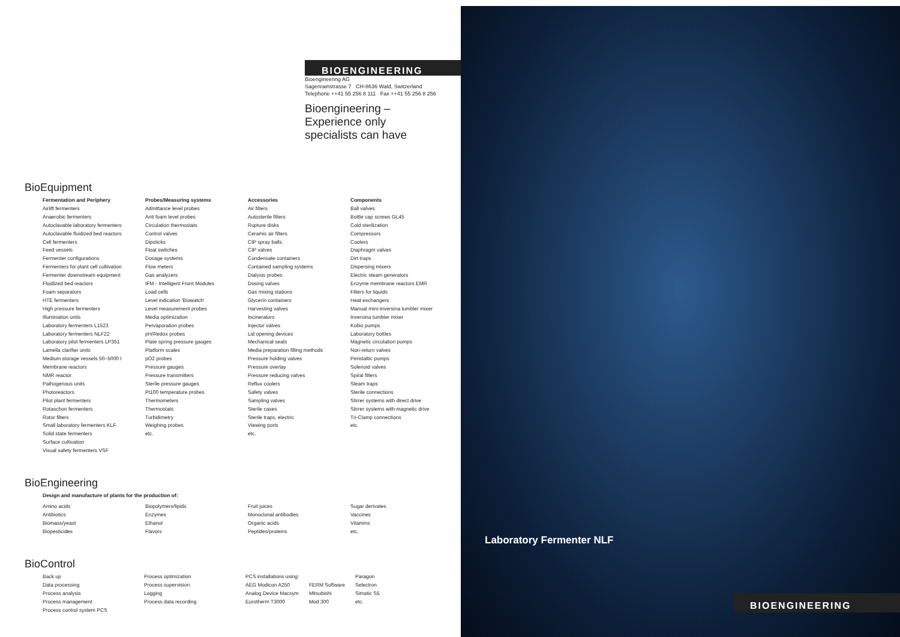BIOENGINEERING
Bioengineering AG
Sagenrainstrasse 7 CH-8636 Wald, Switzerland
Telephone ++41 55 256 8 111 Fax ++41 55 256 8 256
Bioengineering –
Experience only
specialists can have
BioEquipment
Fermentation and Periphery
Airlift fermenters
Anaerobic fermenters
Autoclavable laboratory fermenters
Autoclavable fluidized bed reactors
Cell fermenters
Feed vessels
Fermenter configurations
Fermenters for plant cell cultivation
Fermenter downstream equipment
Fluidized bed reactors
Foam separators
HTE fermenters
High pressure fermenters
Illumination units
Laboratory fermenters L1523
Laboratory fermenters NLF22
Laboratory pilot fermenters LP351
Lamella clarifier units
Medium storage vessels 50–5000 l
Membrane reactors
NMR reactor
Pathogenous units
Photoreactors
Pilot plant fermenters
Rotaschon fermenters
Rotor filters
Small laboratory fermenters KLF
Solid state fermenters
Surface cultivation
Visual safety fermenters VSF
Probes/Measuring systems
Admittance level probes
Anti foam level probes
Circulation thermostats
Control valves
Dipsticks
Float switches
Dosage systems
Flow meters
Gas analyzers
IFM - Intelligent Front Modules
Load cells
Level indication 'Biowatch'
Level measurement probes
Media optimization
Pervaporation probes
pH/Redox probes
Plate spring pressure gauges
Platform scales
pO2 probes
Pressure gauges
Pressure transmitters
Sterile pressure gauges
Pt100 temperature probes
Thermometers
Thermostats
Turbidimetry
Weighing probes
etc.
Accessories
Air filters
Autosterile filters
Rupture disks
Ceramic air filters
CIP spray balls
CIP valves
Condensate containers
Contained sampling systems
Dialysis probes
Dosing valves
Gas mixing stations
Glycerin containers
Harvesting valves
Incinerators
Injector valves
Lid opening devices
Mechanical seals
Media preparation filling methods
Pressure holding valves
Pressure overlay
Pressure reducing valves
Reflux coolers
Safety valves
Sampling valves
Sterile cases
Sterile traps, electric
Viewing ports
etc.
Components
Ball valves
Bottle cap screws GL45
Cold sterilization
Compressors
Coolers
Diaphragm valves
Dirt traps
Dispersing mixers
Electric steam generators
Enzyme membrane reactors EMR
Filters for liquids
Heat exchangers
Manual mini-Inversina tumbler mixer
Inversina tumbler mixer
Kobio pumps
Laboratory bottles
Magnetic circulation pumps
Non-return valves
Peristaltic pumps
Solenoid valves
Spiral filters
Steam traps
Sterile connections
Stirrer systems with direct drive
Stirrer systems with magnetic drive
Tri-Clamp connections
etc.
BioEngineering
Design and manufacture of plants for the production of:
Amino acids
Antibiotics
Biomass/yeast
Biopesticides
Biopolymers/lipids
Enzymes
Ethanol
Flavors
Fruit juices
Monoclonal antibodies
Organic acids
Peptides/proteins
Sugar derivates
Vaccines
Vitamins
etc.
BioControl
Back up
Data processing
Process analysis
Process management
Process control system PCS
Process optimization
Process supervision
Logging
Process data recording
PCS installations using:
AEG Modicon A250
Analog Device Macsym
Eurotherm T3000
FERM Software
Mitsubishi
Mod 300
Paragon
Selectron
Simatic S5
etc.
Laboratory Fermenter NLF
BIOENGINEERING